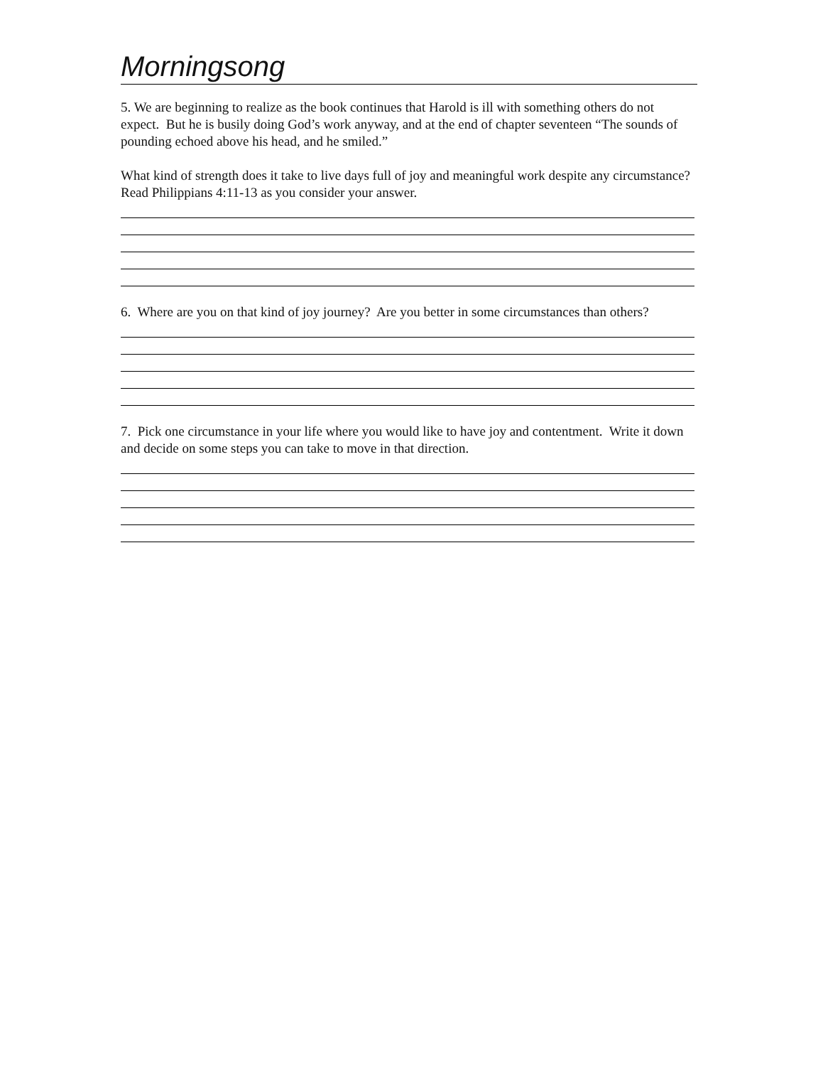Morningsong
5. We are beginning to realize as the book continues that Harold is ill with something others do not expect. But he is busily doing God’s work anyway, and at the end of chapter seventeen “The sounds of pounding echoed above his head, and he smiled.”
What kind of strength does it take to live days full of joy and meaningful work despite any circumstance? Read Philippians 4:11-13 as you consider your answer.
6. Where are you on that kind of joy journey? Are you better in some circumstances than others?
7. Pick one circumstance in your life where you would like to have joy and contentment. Write it down and decide on some steps you can take to move in that direction.